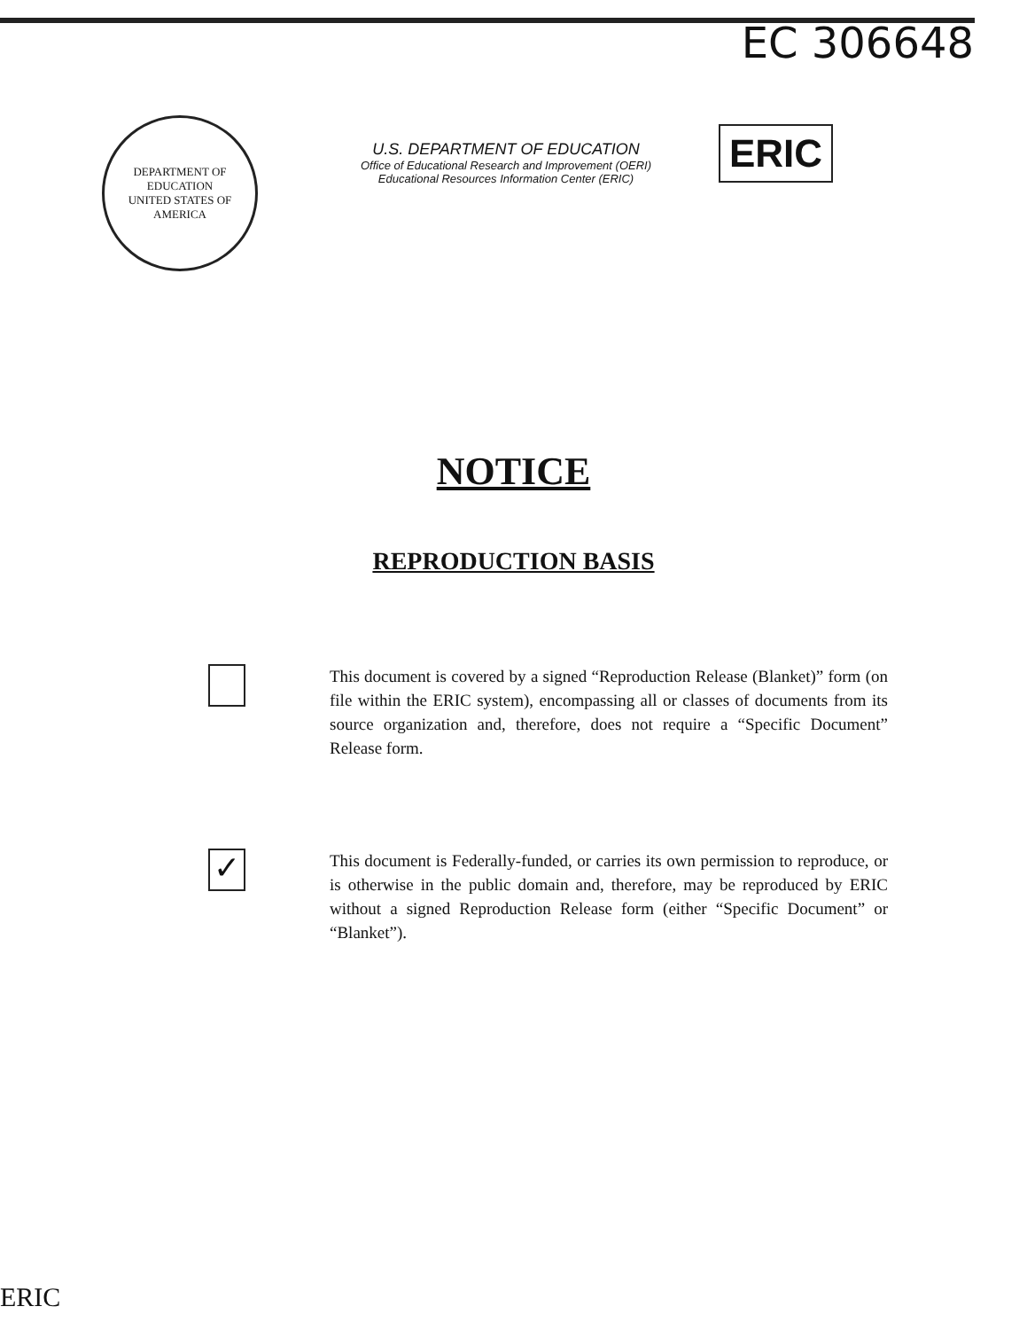EC 306648
DEPARTMENT OF EDUCATION
UNITED STATES OF AMERICA
U.S. DEPARTMENT OF EDUCATION
Office of Educational Research and Improvement (OERI)
Educational Resources Information Center (ERIC)
ERIC
NOTICE
REPRODUCTION BASIS
This document is covered by a signed “Reproduction Release (Blanket)” form (on file within the ERIC system), encompassing all or classes of documents from its source organization and, therefore, does not require a “Specific Document” Release form.
✓
This document is Federally-funded, or carries its own permission to reproduce, or is otherwise in the public domain and, therefore, may be reproduced by ERIC without a signed Reproduction Release form (either “Specific Document” or “Blanket”).
ERIC